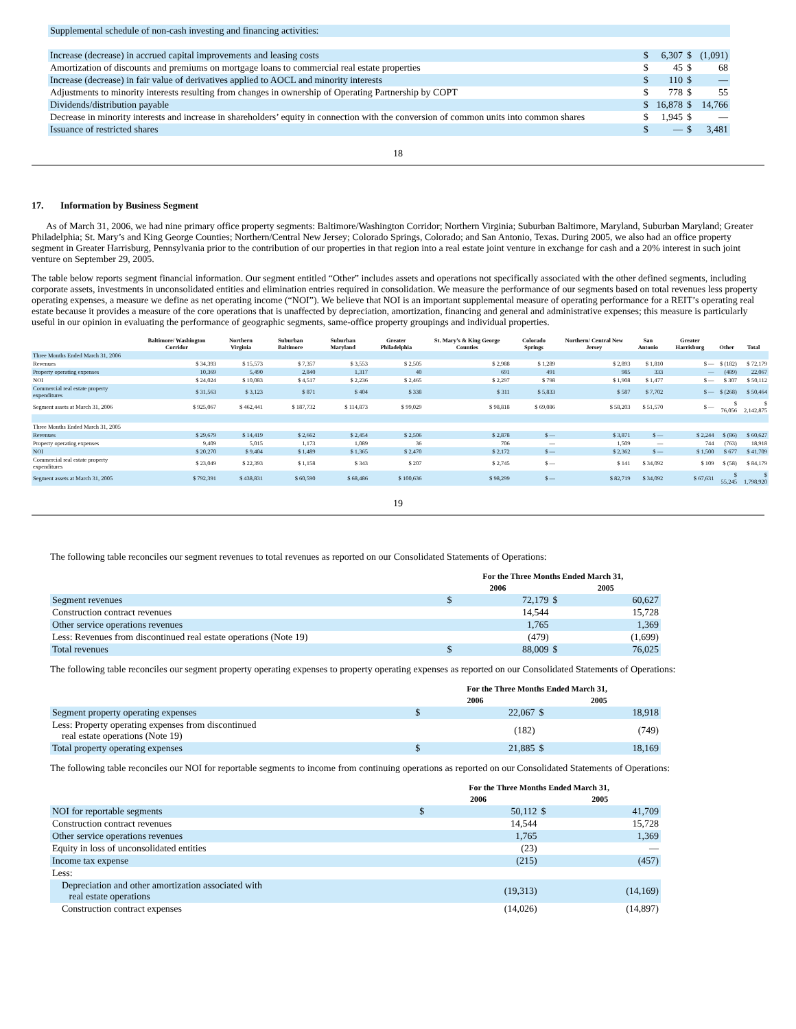| Supplemental schedule of non-cash investing and financing activities: | | | | |
| Increase (decrease) in accrued capital improvements and leasing costs | $ | 6,307 | $ | (1,091) |
| Amortization of discounts and premiums on mortgage loans to commercial real estate properties | $ | 45 | $ | 68 |
| Increase (decrease) in fair value of derivatives applied to AOCL and minority interests | $ | 110 | $ | — |
| Adjustments to minority interests resulting from changes in ownership of Operating Partnership by COPT | $ | 778 | $ | 55 |
| Dividends/distribution payable | $ | 16,878 | $ | 14,766 |
| Decrease in minority interests and increase in shareholders’ equity in connection with the conversion of common units into common shares | $ | 1,945 | $ | — |
| Issuance of restricted shares | $ | — | $ | 3,481 |
18
17. Information by Business Segment
As of March 31, 2006, we had nine primary office property segments: Baltimore/Washington Corridor; Northern Virginia; Suburban Baltimore, Maryland, Suburban Maryland; Greater Philadelphia; St. Mary’s and King George Counties; Northern/Central New Jersey; Colorado Springs, Colorado; and San Antonio, Texas. During 2005, we also had an office property segment in Greater Harrisburg, Pennsylvania prior to the contribution of our properties in that region into a real estate joint venture in exchange for cash and a 20% interest in such joint venture on September 29, 2005.
The table below reports segment financial information. Our segment entitled “Other” includes assets and operations not specifically associated with the other defined segments, including corporate assets, investments in unconsolidated entities and elimination entries required in consolidation. We measure the performance of our segments based on total revenues less property operating expenses, a measure we define as net operating income (“NOI”). We believe that NOI is an important supplemental measure of operating performance for a REIT’s operating real estate because it provides a measure of the core operations that is unaffected by depreciation, amortization, financing and general and administrative expenses; this measure is particularly useful in our opinion in evaluating the performance of geographic segments, same-office property groupings and individual properties.
| | Baltimore/ Washington Corridor | Northern Virginia | Suburban Baltimore | Suburban Maryland | Greater Philadelphia | St. Mary’s & King George Counties | Colorado Springs | Northern/ Central New Jersey | San Antonio | Greater Harrisburg | Other | Total |
| --- | --- | --- | --- | --- | --- | --- | --- | --- | --- | --- | --- | --- |
| Three Months Ended March 31, 2006 | | | | | | | | | | | | |
| Revenues | $ 34,393 | $ 15,573 | $ 7,357 | $ 3,553 | $ 2,505 | $ 2,988 | $ 1,289 | $ 2,893 | $ 1,810 | $ — | $ (182) | $ 72,179 |
| Property operating expenses | 10,369 | 5,490 | 2,840 | 1,317 | 40 | 691 | 491 | 985 | 333 | — | (489) | 22,067 |
| NOI | $ 24,024 | $ 10,083 | $ 4,517 | $ 2,236 | $ 2,465 | $ 2,297 | $ 798 | $ 1,908 | $ 1,477 | $ — | $ 307 | $ 50,112 |
| Commercial real estate property expenditures | $ 31,563 | $ 3,123 | $ 871 | $ 404 | $ 338 | $ 311 | $ 5,833 | $ 587 | $ 7,702 | $ — | $ (268) | $ 50,464 |
| Segment assets at March 31, 2006 | $ 925,067 | $ 462,441 | $ 187,732 | $ 114,873 | $ 99,029 | $ 98,818 | $ 69,086 | $ 58,203 | $ 51,570 | $ — | $ 76,056 | $ 2,142,875 |
| Three Months Ended March 31, 2005 | | | | | | | | | | | | |
| Revenues | $ 29,679 | $ 14,419 | $ 2,662 | $ 2,454 | $ 2,506 | $ 2,878 | $ — | $ 3,871 | $ — | $ 2,244 | $ (86) | $ 60,627 |
| Property operating expenses | 9,409 | 5,015 | 1,173 | 1,089 | 36 | 706 | — | 1,509 | — | 744 | (763) | 18,918 |
| NOI | $ 20,270 | $ 9,404 | $ 1,489 | $ 1,365 | $ 2,470 | $ 2,172 | $ — | $ 2,362 | $ — | $ 1,500 | $ 677 | $ 41,709 |
| Commercial real estate property expenditures | $ 23,049 | $ 22,393 | $ 1,158 | $ 343 | $ 207 | $ 2,745 | $ — | $ 141 | $ 34,092 | $ 109 | $ (58) | $ 84,179 |
| Segment assets at March 31, 2005 | $ 792,391 | $ 438,831 | $ 60,590 | $ 68,486 | $ 100,636 | $ 98,299 | $ — | $ 82,719 | $ 34,092 | $ 67,631 | $ 55,245 | $ 1,798,920 |
19
The following table reconciles our segment revenues to total revenues as reported on our Consolidated Statements of Operations:
| | For the Three Months Ended March 31, | | | |
| --- | --- | --- | --- | --- |
| | 2006 | | 2005 | |
| Segment revenues | $ | 72,179 | $ | 60,627 |
| Construction contract revenues | | 14,544 | | 15,728 |
| Other service operations revenues | | 1,765 | | 1,369 |
| Less: Revenues from discontinued real estate operations (Note 19) | | (479) | | (1,699) |
| Total revenues | $ | 88,009 | $ | 76,025 |
The following table reconciles our segment property operating expenses to property operating expenses as reported on our Consolidated Statements of Operations:
| | For the Three Months Ended March 31, | | | |
| --- | --- | --- | --- | --- |
| | 2006 | | 2005 | |
| Segment property operating expenses | $ | 22,067 | $ | 18,918 |
| Less: Property operating expenses from discontinued real estate operations (Note 19) | | (182) | | (749) |
| Total property operating expenses | $ | 21,885 | $ | 18,169 |
The following table reconciles our NOI for reportable segments to income from continuing operations as reported on our Consolidated Statements of Operations:
| | For the Three Months Ended March 31, | | | |
| --- | --- | --- | --- | --- |
| | 2006 | | 2005 | |
| NOI for reportable segments | $ | 50,112 | $ | 41,709 |
| Construction contract revenues | | 14,544 | | 15,728 |
| Other service operations revenues | | 1,765 | | 1,369 |
| Equity in loss of unconsolidated entities | | (23) | | — |
| Income tax expense | | (215) | | (457) |
| Less: | | | | |
| Depreciation and other amortization associated with real estate operations | | (19,313) | | (14,169) |
| Construction contract expenses | | (14,026) | | (14,897) |